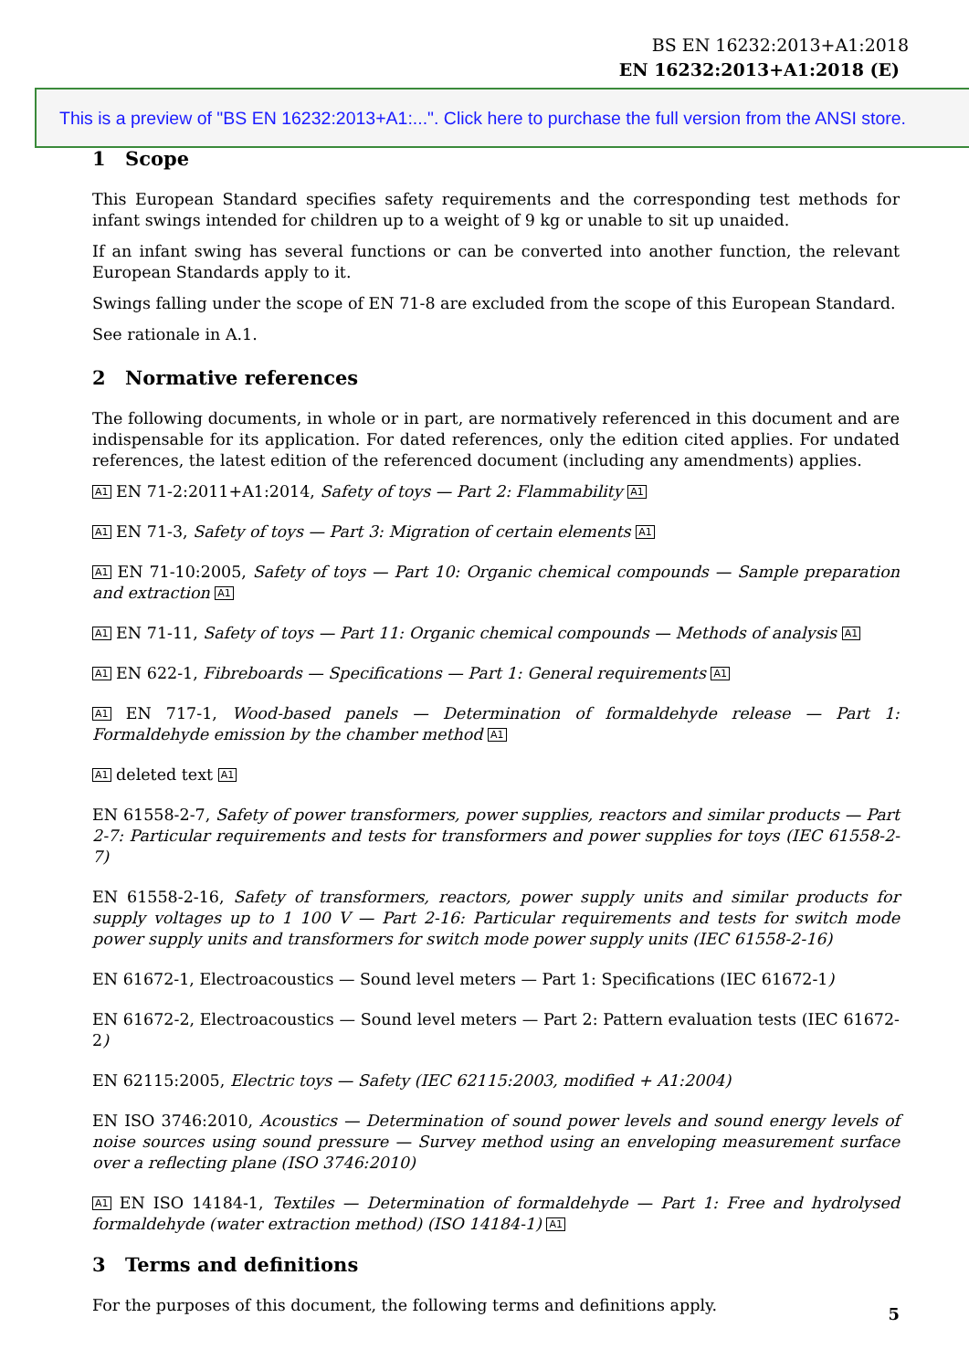BS EN 16232:2013+A1:2018
EN 16232:2013+A1:2018 (E)
This is a preview of "BS EN 16232:2013+A1:...". Click here to purchase the full version from the ANSI store.
1 Scope
This European Standard specifies safety requirements and the corresponding test methods for infant swings intended for children up to a weight of 9 kg or unable to sit up unaided.
If an infant swing has several functions or can be converted into another function, the relevant European Standards apply to it.
Swings falling under the scope of EN 71-8 are excluded from the scope of this European Standard.
See rationale in A.1.
2 Normative references
The following documents, in whole or in part, are normatively referenced in this document and are indispensable for its application. For dated references, only the edition cited applies. For undated references, the latest edition of the referenced document (including any amendments) applies.
A1 EN 71-2:2011+A1:2014, Safety of toys — Part 2: Flammability A1
A1 EN 71-3, Safety of toys — Part 3: Migration of certain elements A1
A1 EN 71-10:2005, Safety of toys — Part 10: Organic chemical compounds — Sample preparation and extraction A1
A1 EN 71-11, Safety of toys — Part 11: Organic chemical compounds — Methods of analysis A1
A1 EN 622-1, Fibreboards — Specifications — Part 1: General requirements A1
A1 EN 717-1, Wood-based panels — Determination of formaldehyde release — Part 1: Formaldehyde emission by the chamber method A1
A1 deleted text A1
EN 61558-2-7, Safety of power transformers, power supplies, reactors and similar products — Part 2-7: Particular requirements and tests for transformers and power supplies for toys (IEC 61558-2-7)
EN 61558-2-16, Safety of transformers, reactors, power supply units and similar products for supply voltages up to 1 100 V — Part 2-16: Particular requirements and tests for switch mode power supply units and transformers for switch mode power supply units (IEC 61558-2-16)
EN 61672-1, Electroacoustics — Sound level meters — Part 1: Specifications (IEC 61672-1)
EN 61672-2, Electroacoustics — Sound level meters — Part 2: Pattern evaluation tests (IEC 61672-2)
EN 62115:2005, Electric toys — Safety (IEC 62115:2003, modified + A1:2004)
EN ISO 3746:2010, Acoustics — Determination of sound power levels and sound energy levels of noise sources using sound pressure — Survey method using an enveloping measurement surface over a reflecting plane (ISO 3746:2010)
A1 EN ISO 14184-1, Textiles — Determination of formaldehyde — Part 1: Free and hydrolysed formaldehyde (water extraction method) (ISO 14184-1) A1
3 Terms and definitions
For the purposes of this document, the following terms and definitions apply.
5